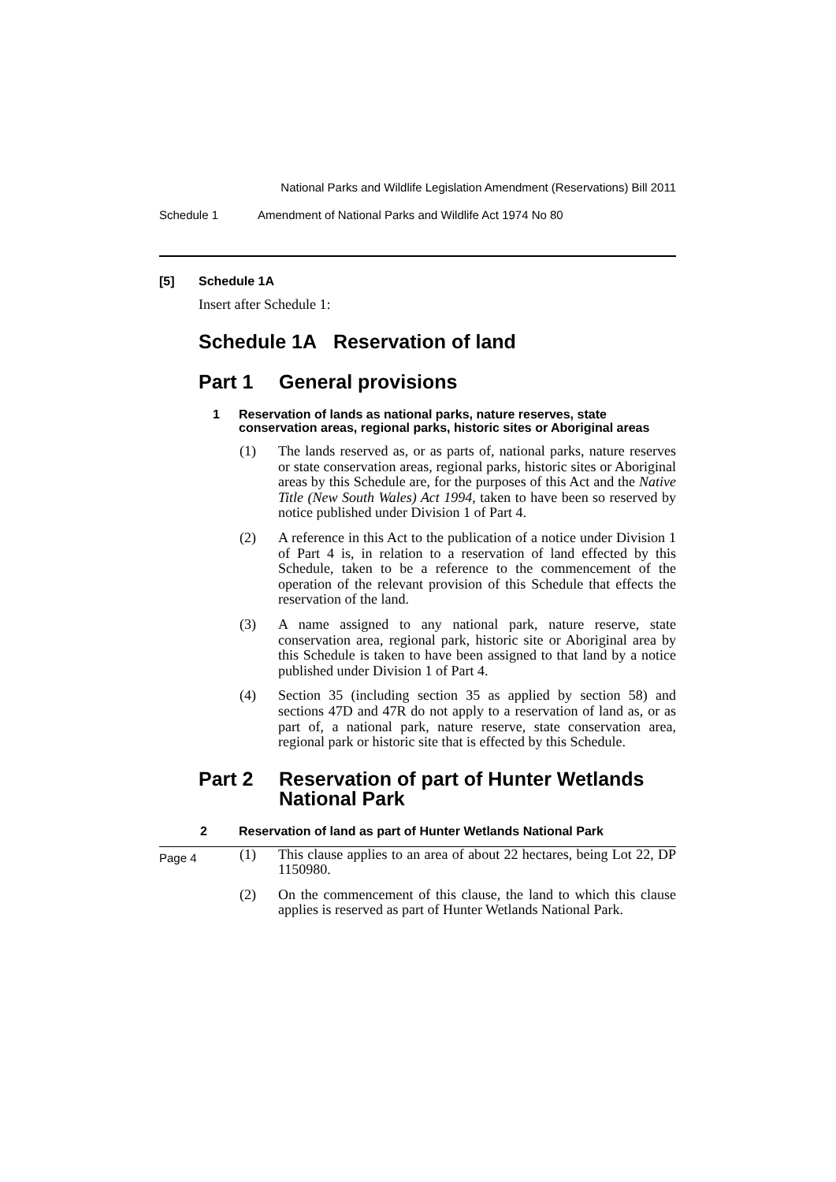National Parks and Wildlife Legislation Amendment (Reservations) Bill 2011
Schedule 1 Amendment of National Parks and Wildlife Act 1974 No 80
[5] Schedule 1A
Insert after Schedule 1:
Schedule 1A Reservation of land
Part 1 General provisions
1 Reservation of lands as national parks, nature reserves, state conservation areas, regional parks, historic sites or Aboriginal areas
(1) The lands reserved as, or as parts of, national parks, nature reserves or state conservation areas, regional parks, historic sites or Aboriginal areas by this Schedule are, for the purposes of this Act and the Native Title (New South Wales) Act 1994, taken to have been so reserved by notice published under Division 1 of Part 4.
(2) A reference in this Act to the publication of a notice under Division 1 of Part 4 is, in relation to a reservation of land effected by this Schedule, taken to be a reference to the commencement of the operation of the relevant provision of this Schedule that effects the reservation of the land.
(3) A name assigned to any national park, nature reserve, state conservation area, regional park, historic site or Aboriginal area by this Schedule is taken to have been assigned to that land by a notice published under Division 1 of Part 4.
(4) Section 35 (including section 35 as applied by section 58) and sections 47D and 47R do not apply to a reservation of land as, or as part of, a national park, nature reserve, state conservation area, regional park or historic site that is effected by this Schedule.
Part 2 Reservation of part of Hunter Wetlands National Park
2 Reservation of land as part of Hunter Wetlands National Park
(1) This clause applies to an area of about 22 hectares, being Lot 22, DP 1150980.
(2) On the commencement of this clause, the land to which this clause applies is reserved as part of Hunter Wetlands National Park.
Page 4